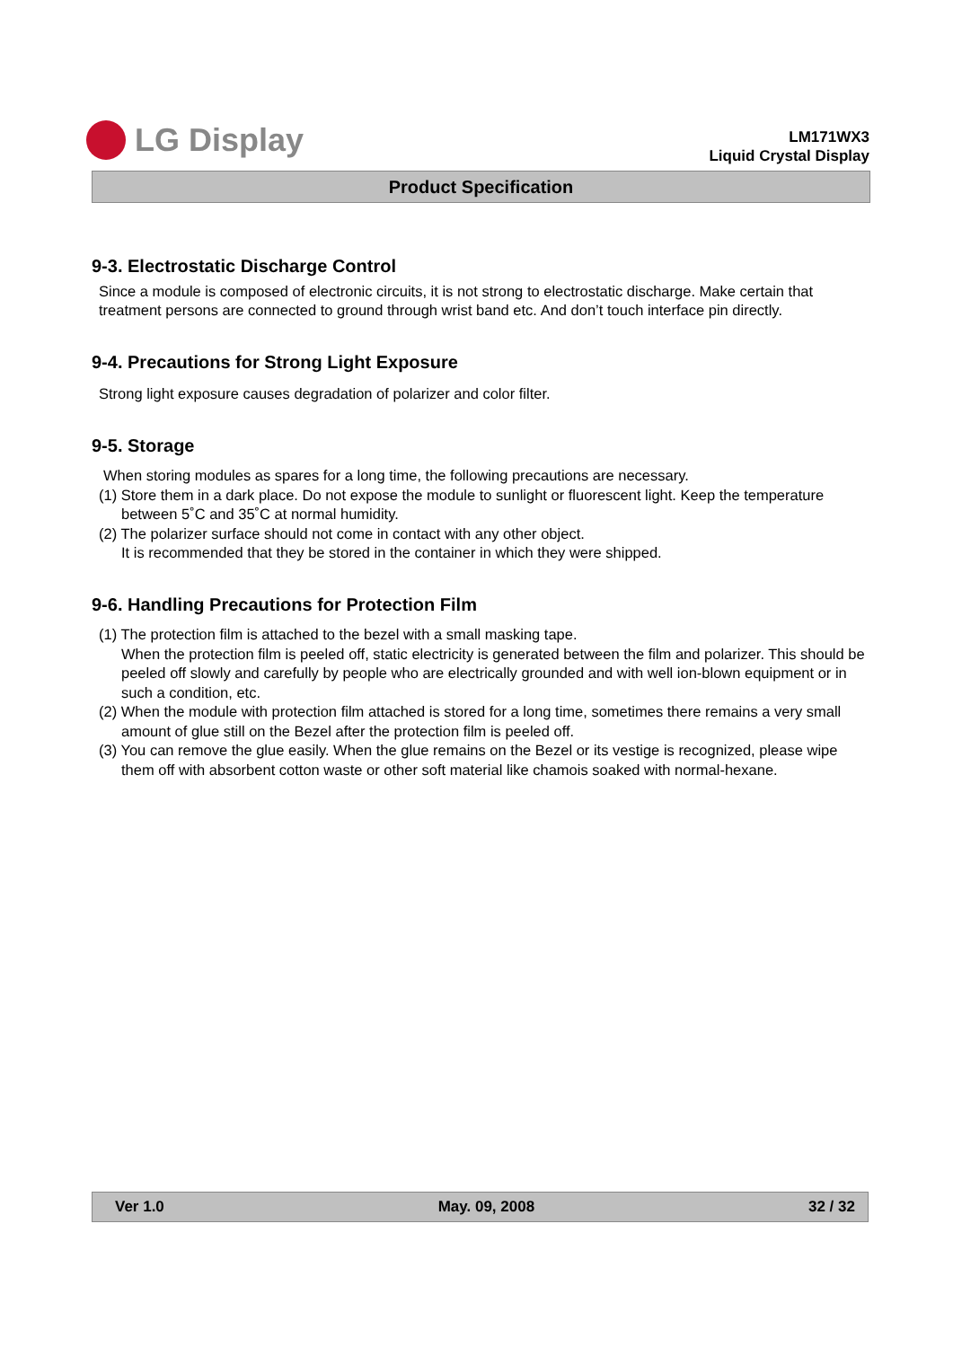LG Display
LM171WX3
Liquid Crystal Display
Product Specification
9-3. Electrostatic Discharge Control
Since a module is composed of electronic circuits, it is not strong to electrostatic discharge. Make certain that treatment persons are connected to ground through wrist band etc. And don’t touch interface pin directly.
9-4. Precautions for Strong Light Exposure
Strong light exposure causes degradation of polarizer and color filter.
9-5. Storage
When storing modules as spares for a long time, the following precautions are necessary.
(1) Store them in a dark place. Do not expose the module to sunlight or fluorescent light. Keep the temperature between 5˚C and 35˚C at normal humidity.
(2) The polarizer surface should not come in contact with any other object.
It is recommended that they be stored in the container in which they were shipped.
9-6. Handling Precautions for Protection Film
(1) The protection film is attached to the bezel with a small masking tape.
When the protection film is peeled off, static electricity is generated between the film and polarizer. This should be peeled off slowly and carefully by people who are electrically grounded and with well ion-blown equipment or in such a condition, etc.
(2) When the module with protection film attached is stored for a long time, sometimes there remains a very small amount of glue still on the Bezel after the protection film is peeled off.
(3) You can remove the glue easily. When the glue remains on the Bezel or its vestige is recognized, please wipe them off with absorbent cotton waste or other soft material like chamois soaked with normal-hexane.
Ver 1.0 May. 09, 2008 32 / 32